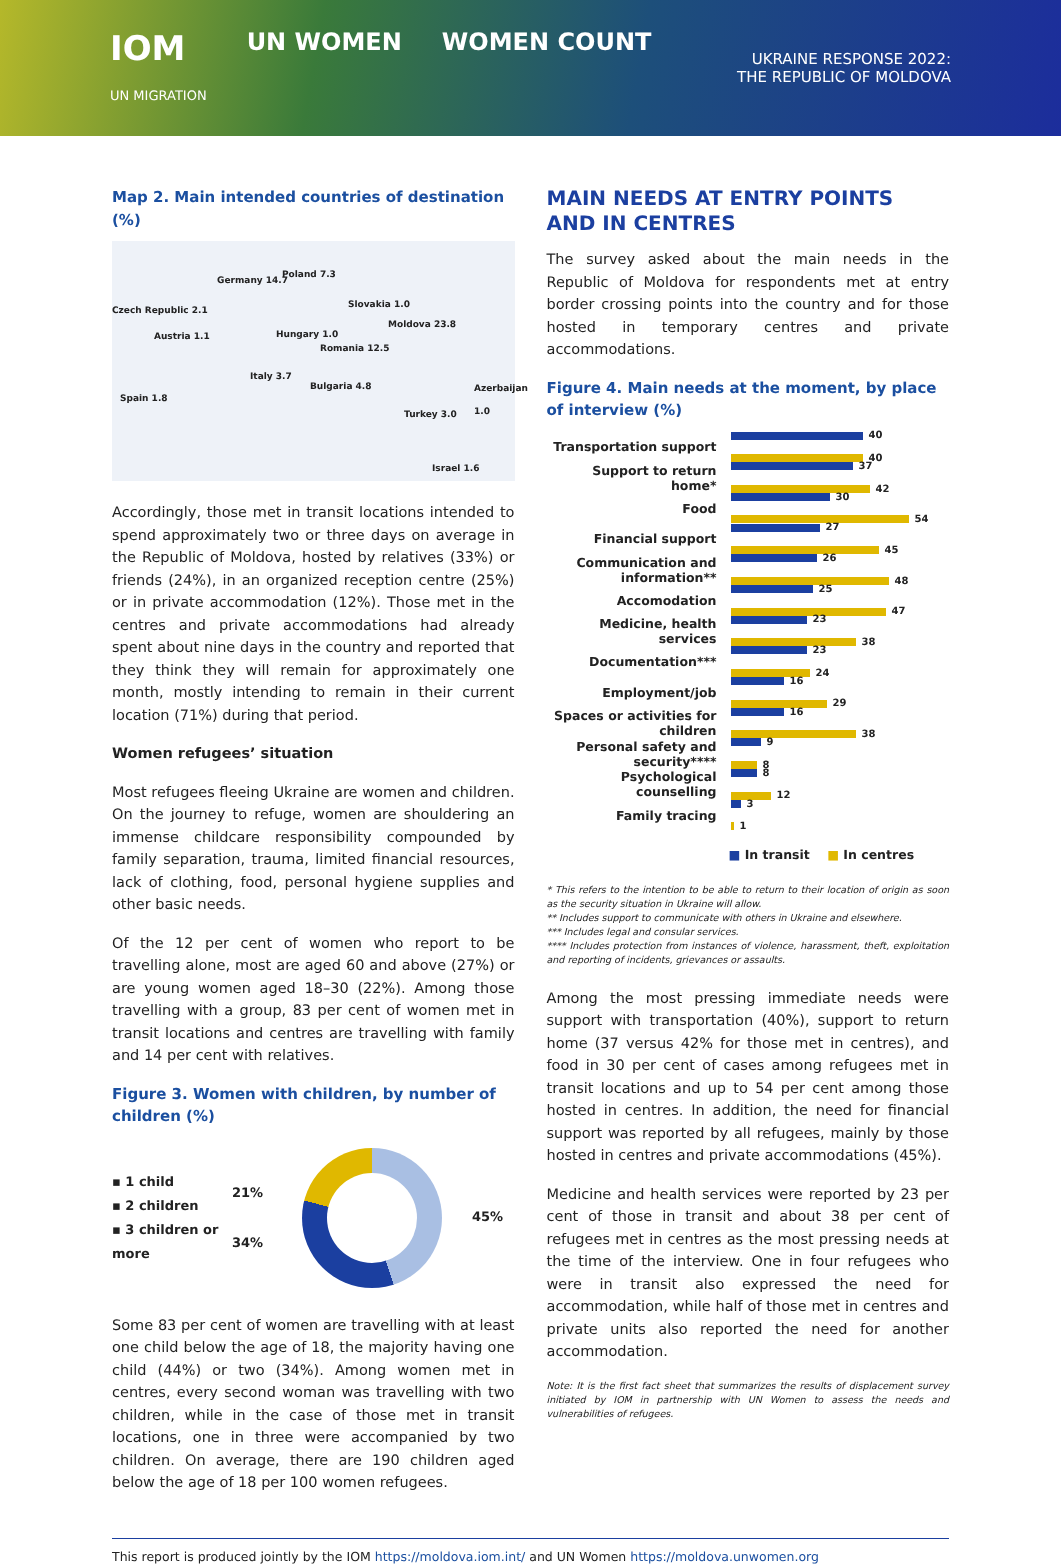IOM
UN MIGRATION UN WOMEN WOMEN COUNT
UKRAINE RESPONSE 2022:
THE REPUBLIC OF MOLDOVA
Map 2. Main intended countries of destination (%)
Germany 14.7
Poland 7.3
Czech Republic 2.1
Slovakia 1.0
Moldova 23.8
Austria 1.1 Hungary 1.0
Romania 12.5
Italy 3.7
Bulgaria 4.8 Azerbaijan 1.0
Spain 1.8
Turkey 3.0
Israel 1.6
Accordingly, those met in transit locations intended to spend approximately two or three days on average in the Republic of Moldova, hosted by relatives (33%) or friends (24%), in an organized reception centre (25%) or in private accommodation (12%). Those met in the centres and private accommodations had already spent about nine days in the country and reported that they think they will remain for approximately one month, mostly intending to remain in their current location (71%) during that period.
Women refugees’ situation
Most refugees fleeing Ukraine are women and children. On the journey to refuge, women are shouldering an immense childcare responsibility compounded by family separation, trauma, limited financial resources, lack of clothing, food, personal hygiene supplies and other basic needs.
Of the 12 per cent of women who report to be travelling alone, most are aged 60 and above (27%) or are young women aged 18–30 (22%). Among those travelling with a group, 83 per cent of women met in transit locations and centres are travelling with family and 14 per cent with relatives.
Figure 3. Women with children, by number of children (%)
▪ 1 child
▪ 2 children
▪ 3 children or more
21%
34%
45%
Some 83 per cent of women are travelling with at least one child below the age of 18, the majority having one child (44%) or two (34%). Among women met in centres, every second woman was travelling with two children, while in the case of those met in transit locations, one in three were accompanied by two children. On average, there are 190 children aged below the age of 18 per 100 women refugees.
MAIN NEEDS AT ENTRY POINTS AND IN CENTRES
The survey asked about the main needs in the Republic of Moldova for respondents met at entry border crossing points into the country and for those hosted in temporary centres and private accommodations.
Figure 4. Main needs at the moment, by place of interview (%)
Transportation support
40
40
Support to return home*
37
42
Food
30
54
Financial support
27
45
Communication and information**
26
48
Accomodation
25
47
Medicine, health services
23
38
Documentation***
23
24
Employment/job
16
29
Spaces or activities for children
16
38
Personal safety and security****
9
8
Psychological counselling
8
12
Family tracing
3
1
■ In transit ■ In centres
* This refers to the intention to be able to return to their location of origin as soon as the security situation in Ukraine will allow.
** Includes support to communicate with others in Ukraine and elsewhere.
*** Includes legal and consular services.
**** Includes protection from instances of violence, harassment, theft, exploitation and reporting of incidents, grievances or assaults.
Among the most pressing immediate needs were support with transportation (40%), support to return home (37 versus 42% for those met in centres), and food in 30 per cent of cases among refugees met in transit locations and up to 54 per cent among those hosted in centres. In addition, the need for financial support was reported by all refugees, mainly by those hosted in centres and private accommodations (45%).
Medicine and health services were reported by 23 per cent of those in transit and about 38 per cent of refugees met in centres as the most pressing needs at the time of the interview. One in four refugees who were in transit also expressed the need for accommodation, while half of those met in centres and private units also reported the need for another accommodation.
Note: It is the first fact sheet that summarizes the results of displacement survey initiated by IOM in partnership with UN Women to assess the needs and vulnerabilities of refugees.
This report is produced jointly by the IOM https://moldova.iom.int/ and UN Women https://moldova.unwomen.org